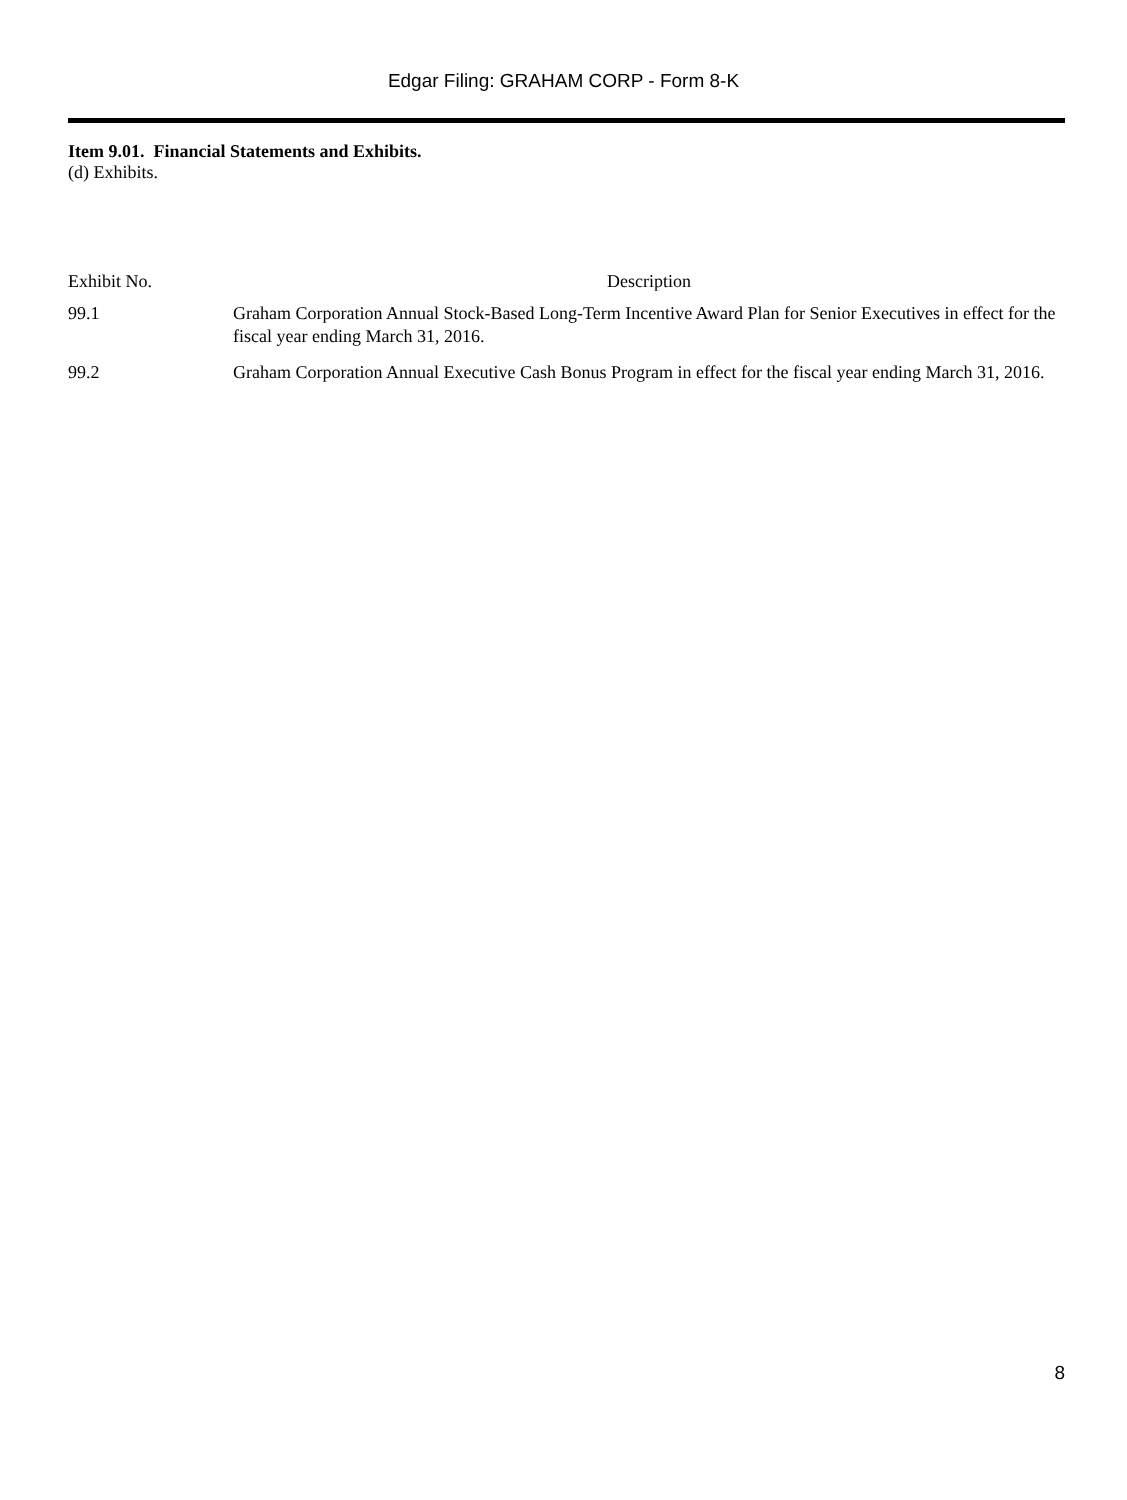Edgar Filing: GRAHAM CORP - Form 8-K
Item 9.01. Financial Statements and Exhibits.
(d) Exhibits.
| Exhibit No. | Description |
| --- | --- |
| 99.1 | Graham Corporation Annual Stock-Based Long-Term Incentive Award Plan for Senior Executives in effect for the fiscal year ending March 31, 2016. |
| 99.2 | Graham Corporation Annual Executive Cash Bonus Program in effect for the fiscal year ending March 31, 2016. |
8